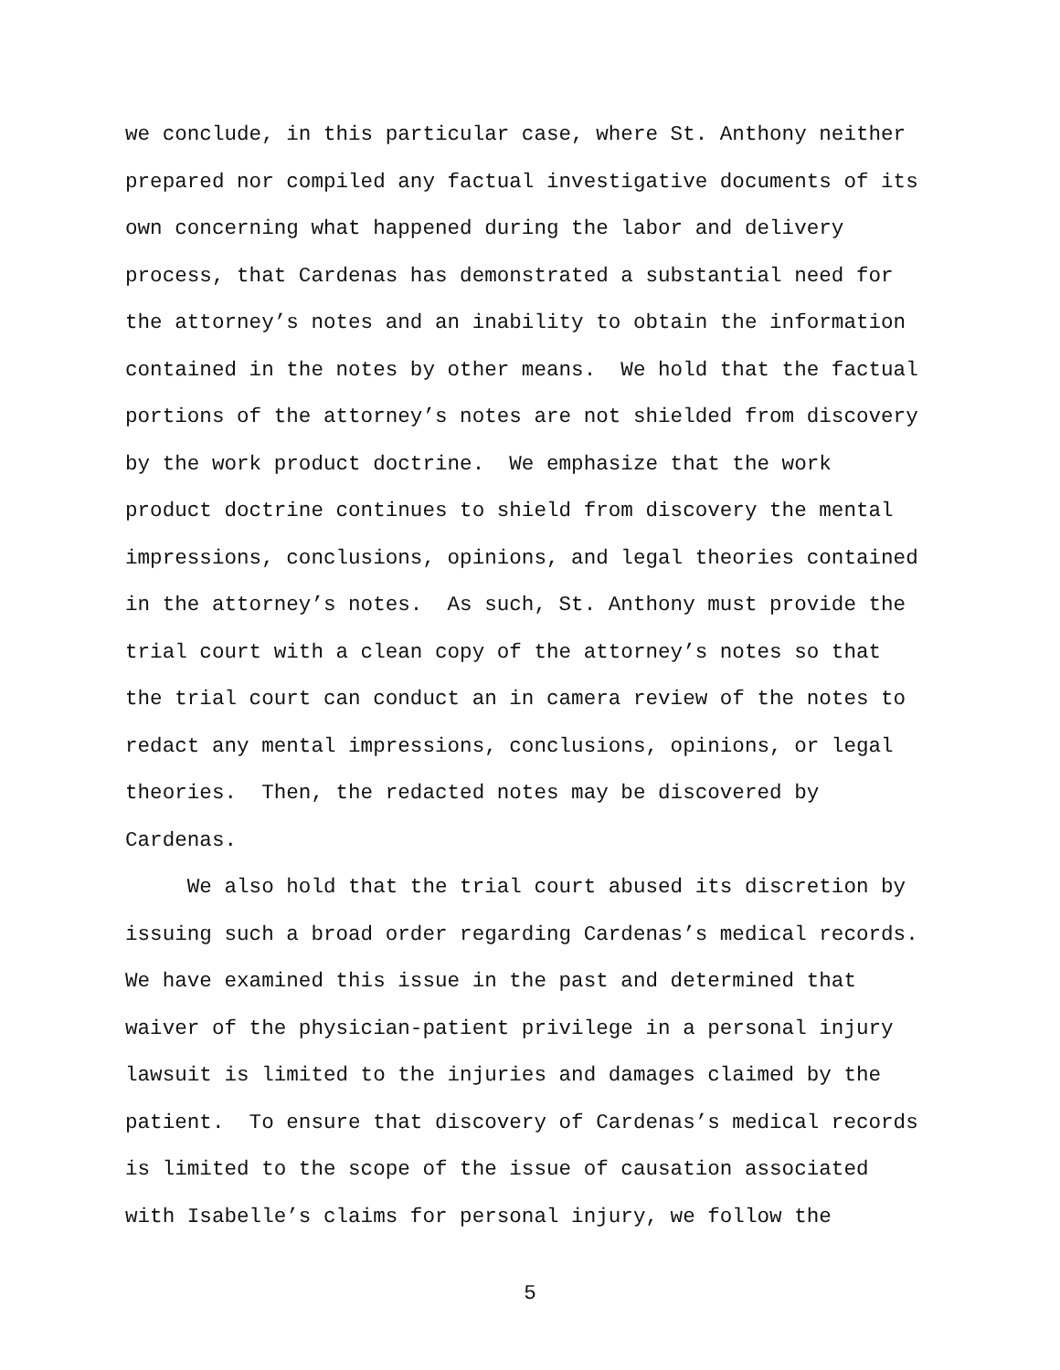we conclude, in this particular case, where St. Anthony neither
prepared nor compiled any factual investigative documents of its
own concerning what happened during the labor and delivery
process, that Cardenas has demonstrated a substantial need for
the attorney’s notes and an inability to obtain the information
contained in the notes by other means. We hold that the factual
portions of the attorney’s notes are not shielded from discovery
by the work product doctrine. We emphasize that the work
product doctrine continues to shield from discovery the mental
impressions, conclusions, opinions, and legal theories contained
in the attorney’s notes. As such, St. Anthony must provide the
trial court with a clean copy of the attorney’s notes so that
the trial court can conduct an in camera review of the notes to
redact any mental impressions, conclusions, opinions, or legal
theories. Then, the redacted notes may be discovered by
Cardenas.
We also hold that the trial court abused its discretion by
issuing such a broad order regarding Cardenas’s medical records.
We have examined this issue in the past and determined that
waiver of the physician-patient privilege in a personal injury
lawsuit is limited to the injuries and damages claimed by the
patient. To ensure that discovery of Cardenas’s medical records
is limited to the scope of the issue of causation associated
with Isabelle’s claims for personal injury, we follow the
5